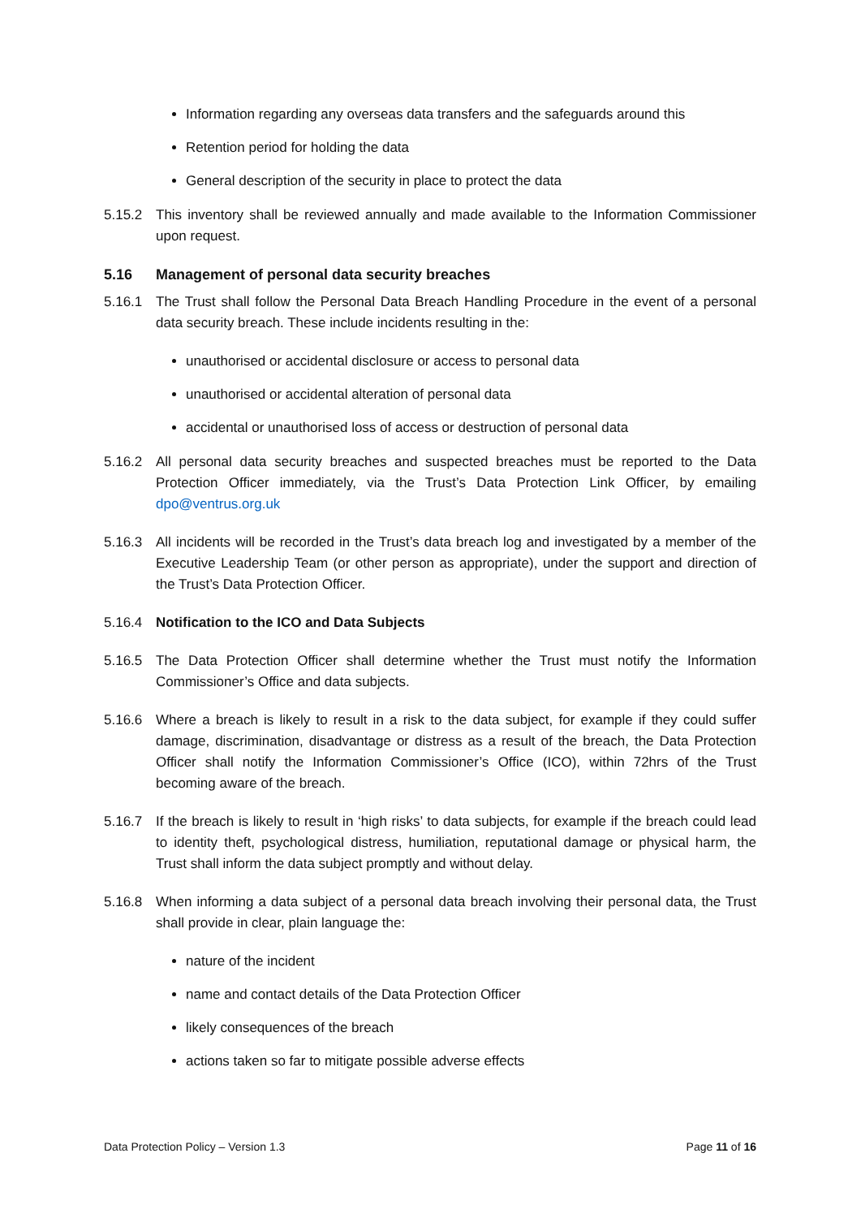Information regarding any overseas data transfers and the safeguards around this
Retention period for holding the data
General description of the security in place to protect the data
5.15.2 This inventory shall be reviewed annually and made available to the Information Commissioner upon request.
5.16 Management of personal data security breaches
5.16.1 The Trust shall follow the Personal Data Breach Handling Procedure in the event of a personal data security breach. These include incidents resulting in the:
unauthorised or accidental disclosure or access to personal data
unauthorised or accidental alteration of personal data
accidental or unauthorised loss of access or destruction of personal data
5.16.2 All personal data security breaches and suspected breaches must be reported to the Data Protection Officer immediately, via the Trust’s Data Protection Link Officer, by emailing dpo@ventrus.org.uk
5.16.3 All incidents will be recorded in the Trust’s data breach log and investigated by a member of the Executive Leadership Team (or other person as appropriate), under the support and direction of the Trust’s Data Protection Officer.
5.16.4 Notification to the ICO and Data Subjects
5.16.5 The Data Protection Officer shall determine whether the Trust must notify the Information Commissioner’s Office and data subjects.
5.16.6 Where a breach is likely to result in a risk to the data subject, for example if they could suffer damage, discrimination, disadvantage or distress as a result of the breach, the Data Protection Officer shall notify the Information Commissioner’s Office (ICO), within 72hrs of the Trust becoming aware of the breach.
5.16.7 If the breach is likely to result in ‘high risks’ to data subjects, for example if the breach could lead to identity theft, psychological distress, humiliation, reputational damage or physical harm, the Trust shall inform the data subject promptly and without delay.
5.16.8 When informing a data subject of a personal data breach involving their personal data, the Trust shall provide in clear, plain language the:
nature of the incident
name and contact details of the Data Protection Officer
likely consequences of the breach
actions taken so far to mitigate possible adverse effects
Data Protection Policy – Version 1.3 Page 11 of 16